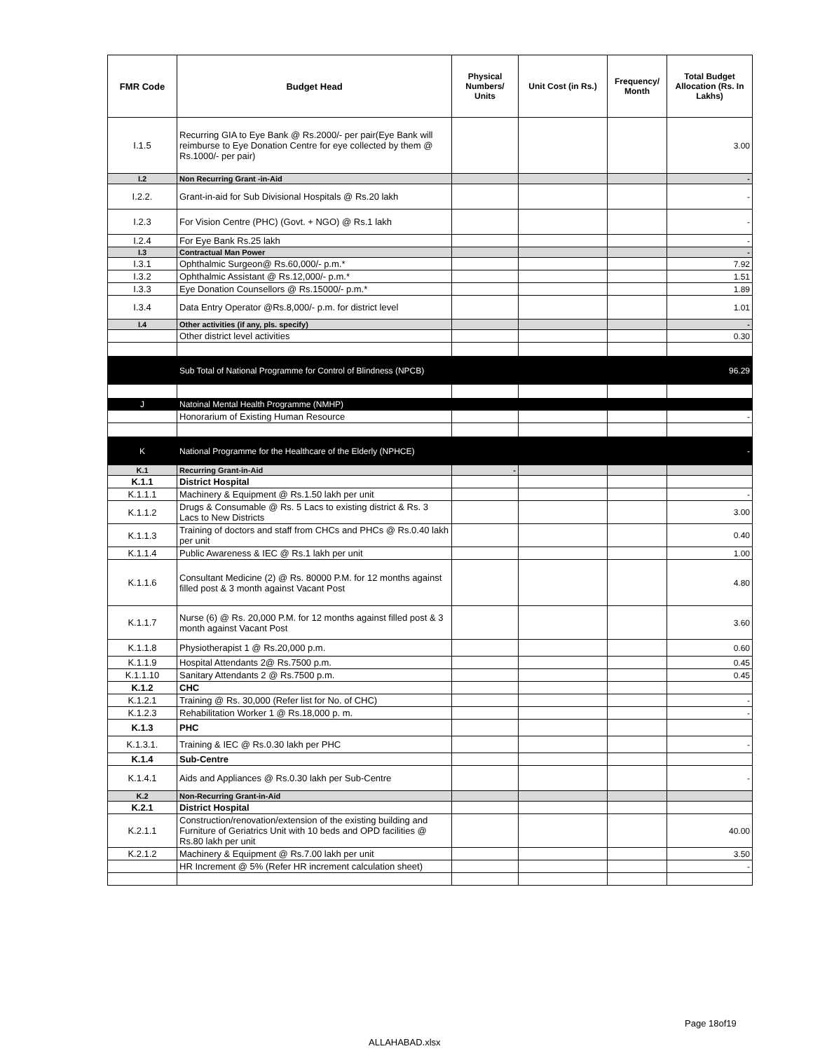| FMR Code | Budget Head | Physical Numbers/ Units | Unit Cost (in Rs.) | Frequency/ Month | Total Budget Allocation (Rs. In Lakhs) |
| --- | --- | --- | --- | --- | --- |
| I.1.5 | Recurring GIA to Eye Bank @ Rs.2000/- per pair(Eye Bank will reimburse to Eye Donation Centre for eye collected by them @ Rs.1000/- per pair) | | | | 3.00 |
| I.2 | Non Recurring Grant -in-Aid | | | | - |
| I.2.2. | Grant-in-aid for Sub Divisional Hospitals @ Rs.20 lakh | | | | - |
| I.2.3 | For Vision Centre (PHC) (Govt. + NGO) @ Rs.1 lakh | | | | - |
| I.2.4 | For Eye Bank Rs.25 lakh | | | | - |
| I.3 | Contractual Man Power | | | | - |
| I.3.1 | Ophthalmic Surgeon@ Rs.60,000/- p.m.* | | | | 7.92 |
| I.3.2 | Ophthalmic Assistant @ Rs.12,000/- p.m.* | | | | 1.51 |
| I.3.3 | Eye Donation Counsellors @ Rs.15000/- p.m.* | | | | 1.89 |
| I.3.4 | Data Entry Operator @Rs.8,000/- p.m. for district level | | | | 1.01 |
| I.4 | Other activities (if any, pls. specify) | | | | - |
| | Other district level activities | | | | 0.30 |
| | Sub Total of National Programme for Control of Blindness (NPCB) | | | | 96.29 |
| J | Natoinal Mental Health Programme (NMHP) | | | | |
| | Honorarium of Existing Human Resource | | | | - |
| K | National Programme for the Healthcare of the Elderly (NPHCE) | | | | - |
| K.1 | Recurring Grant-in-Aid | - | | | |
| K.1.1 | District Hospital | | | | |
| K.1.1.1 | Machinery & Equipment @ Rs.1.50 lakh per unit | | | | - |
| K.1.1.2 | Drugs & Consumable @ Rs. 5 Lacs to existing district & Rs. 3 Lacs to New Districts | | | | 3.00 |
| K.1.1.3 | Training of doctors and staff from CHCs and PHCs @ Rs.0.40 lakh per unit | | | | 0.40 |
| K.1.1.4 | Public Awareness & IEC @ Rs.1 lakh per unit | | | | 1.00 |
| K.1.1.6 | Consultant Medicine (2) @ Rs. 80000 P.M. for 12 months against filled post & 3 month against Vacant Post | | | | 4.80 |
| K.1.1.7 | Nurse (6) @ Rs. 20,000 P.M. for 12 months against filled post & 3 month against Vacant Post | | | | 3.60 |
| K.1.1.8 | Physiotherapist 1 @ Rs.20,000 p.m. | | | | 0.60 |
| K.1.1.9 | Hospital Attendants 2@ Rs.7500 p.m. | | | | 0.45 |
| K.1.1.10 | Sanitary Attendants 2 @ Rs.7500 p.m. | | | | 0.45 |
| K.1.2 | CHC | | | | |
| K.1.2.1 | Training @ Rs. 30,000 (Refer list for No. of CHC) | | | | - |
| K.1.2.3 | Rehabilitation Worker 1 @ Rs.18,000 p. m. | | | | - |
| K.1.3 | PHC | | | | |
| K.1.3.1. | Training & IEC @ Rs.0.30 lakh per PHC | | | | - |
| K.1.4 | Sub-Centre | | | | |
| K.1.4.1 | Aids and Appliances @ Rs.0.30 lakh per Sub-Centre | | | | - |
| K.2 | Non-Recurring Grant-in-Aid | | | | |
| K.2.1 | District Hospital | | | | |
| K.2.1.1 | Construction/renovation/extension of the existing building and Furniture of Geriatrics Unit with 10 beds and OPD facilities @ Rs.80 lakh per unit | | | | 40.00 |
| K.2.1.2 | Machinery & Equipment @ Rs.7.00 lakh per unit | | | | 3.50 |
| | HR Increment @ 5% (Refer HR increment calculation sheet) | | | | - |
Page 18of19
ALLAHABAD.xlsx